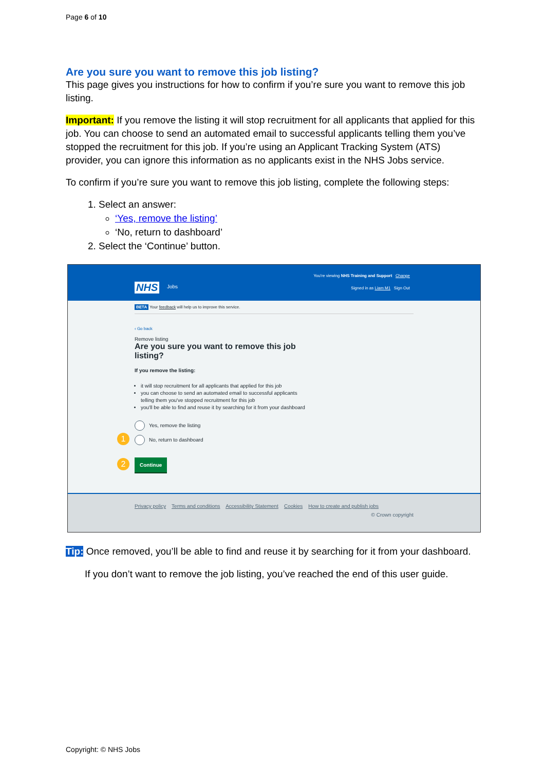Page 6 of 10
Are you sure you want to remove this job listing?
This page gives you instructions for how to confirm if you’re sure you want to remove this job listing.
Important: If you remove the listing it will stop recruitment for all applicants that applied for this job. You can choose to send an automated email to successful applicants telling them you’ve stopped the recruitment for this job. If you’re using an Applicant Tracking System (ATS) provider, you can ignore this information as no applicants exist in the NHS Jobs service.
To confirm if you’re sure you want to remove this job listing, complete the following steps:
1. Select an answer:
‘Yes, remove the listing’
‘No, return to dashboard’
2. Select the ‘Continue’ button.
NHS Jobs
You're viewing NHS Training and Support Change
Signed in as Liam M1 Sign Out
BETA Your feedback will help us to improve this service.
‹ Go back
Remove listing
Are you sure you want to remove this job listing?
If you remove the listing:
it will stop recruitment for all applicants that applied for this job
you can choose to send an automated email to successful applicants telling them you've stopped recruitment for this job
you'll be able to find and reuse it by searching for it from your dashboard
Yes, remove the listing
1 No, return to dashboard
2 Continue
Privacy policy Terms and conditions Accessibility Statement Cookies How to create and publish jobs
© Crown copyright
Tip: Once removed, you’ll be able to find and reuse it by searching for it from your dashboard.
If you don’t want to remove the job listing, you’ve reached the end of this user guide.
Copyright: © NHS Jobs